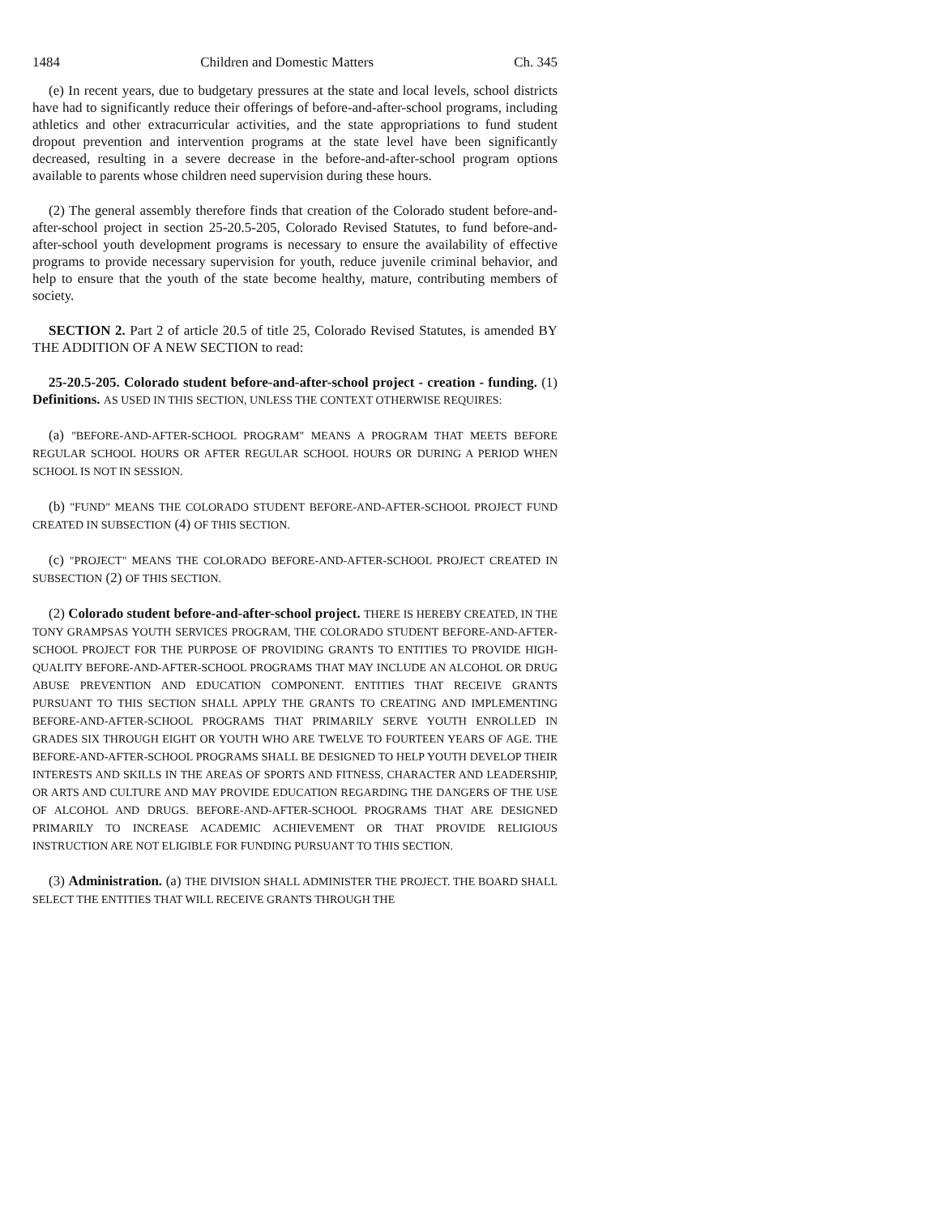1484 Children and Domestic Matters Ch. 345
(e) In recent years, due to budgetary pressures at the state and local levels, school districts have had to significantly reduce their offerings of before-and-after-school programs, including athletics and other extracurricular activities, and the state appropriations to fund student dropout prevention and intervention programs at the state level have been significantly decreased, resulting in a severe decrease in the before-and-after-school program options available to parents whose children need supervision during these hours.
(2) The general assembly therefore finds that creation of the Colorado student before-and-after-school project in section 25-20.5-205, Colorado Revised Statutes, to fund before-and-after-school youth development programs is necessary to ensure the availability of effective programs to provide necessary supervision for youth, reduce juvenile criminal behavior, and help to ensure that the youth of the state become healthy, mature, contributing members of society.
SECTION 2. Part 2 of article 20.5 of title 25, Colorado Revised Statutes, is amended BY THE ADDITION OF A NEW SECTION to read:
25-20.5-205. Colorado student before-and-after-school project - creation - funding. (1) Definitions. AS USED IN THIS SECTION, UNLESS THE CONTEXT OTHERWISE REQUIRES:
(a) "BEFORE-AND-AFTER-SCHOOL PROGRAM" MEANS A PROGRAM THAT MEETS BEFORE REGULAR SCHOOL HOURS OR AFTER REGULAR SCHOOL HOURS OR DURING A PERIOD WHEN SCHOOL IS NOT IN SESSION.
(b) "FUND" MEANS THE COLORADO STUDENT BEFORE-AND-AFTER-SCHOOL PROJECT FUND CREATED IN SUBSECTION (4) OF THIS SECTION.
(c) "PROJECT" MEANS THE COLORADO BEFORE-AND-AFTER-SCHOOL PROJECT CREATED IN SUBSECTION (2) OF THIS SECTION.
(2) Colorado student before-and-after-school project. THERE IS HEREBY CREATED, IN THE TONY GRAMPSAS YOUTH SERVICES PROGRAM, THE COLORADO STUDENT BEFORE-AND-AFTER-SCHOOL PROJECT FOR THE PURPOSE OF PROVIDING GRANTS TO ENTITIES TO PROVIDE HIGH-QUALITY BEFORE-AND-AFTER-SCHOOL PROGRAMS THAT MAY INCLUDE AN ALCOHOL OR DRUG ABUSE PREVENTION AND EDUCATION COMPONENT. ENTITIES THAT RECEIVE GRANTS PURSUANT TO THIS SECTION SHALL APPLY THE GRANTS TO CREATING AND IMPLEMENTING BEFORE-AND-AFTER-SCHOOL PROGRAMS THAT PRIMARILY SERVE YOUTH ENROLLED IN GRADES SIX THROUGH EIGHT OR YOUTH WHO ARE TWELVE TO FOURTEEN YEARS OF AGE. THE BEFORE-AND-AFTER-SCHOOL PROGRAMS SHALL BE DESIGNED TO HELP YOUTH DEVELOP THEIR INTERESTS AND SKILLS IN THE AREAS OF SPORTS AND FITNESS, CHARACTER AND LEADERSHIP, OR ARTS AND CULTURE AND MAY PROVIDE EDUCATION REGARDING THE DANGERS OF THE USE OF ALCOHOL AND DRUGS. BEFORE-AND-AFTER-SCHOOL PROGRAMS THAT ARE DESIGNED PRIMARILY TO INCREASE ACADEMIC ACHIEVEMENT OR THAT PROVIDE RELIGIOUS INSTRUCTION ARE NOT ELIGIBLE FOR FUNDING PURSUANT TO THIS SECTION.
(3) Administration. (a) THE DIVISION SHALL ADMINISTER THE PROJECT. THE BOARD SHALL SELECT THE ENTITIES THAT WILL RECEIVE GRANTS THROUGH THE